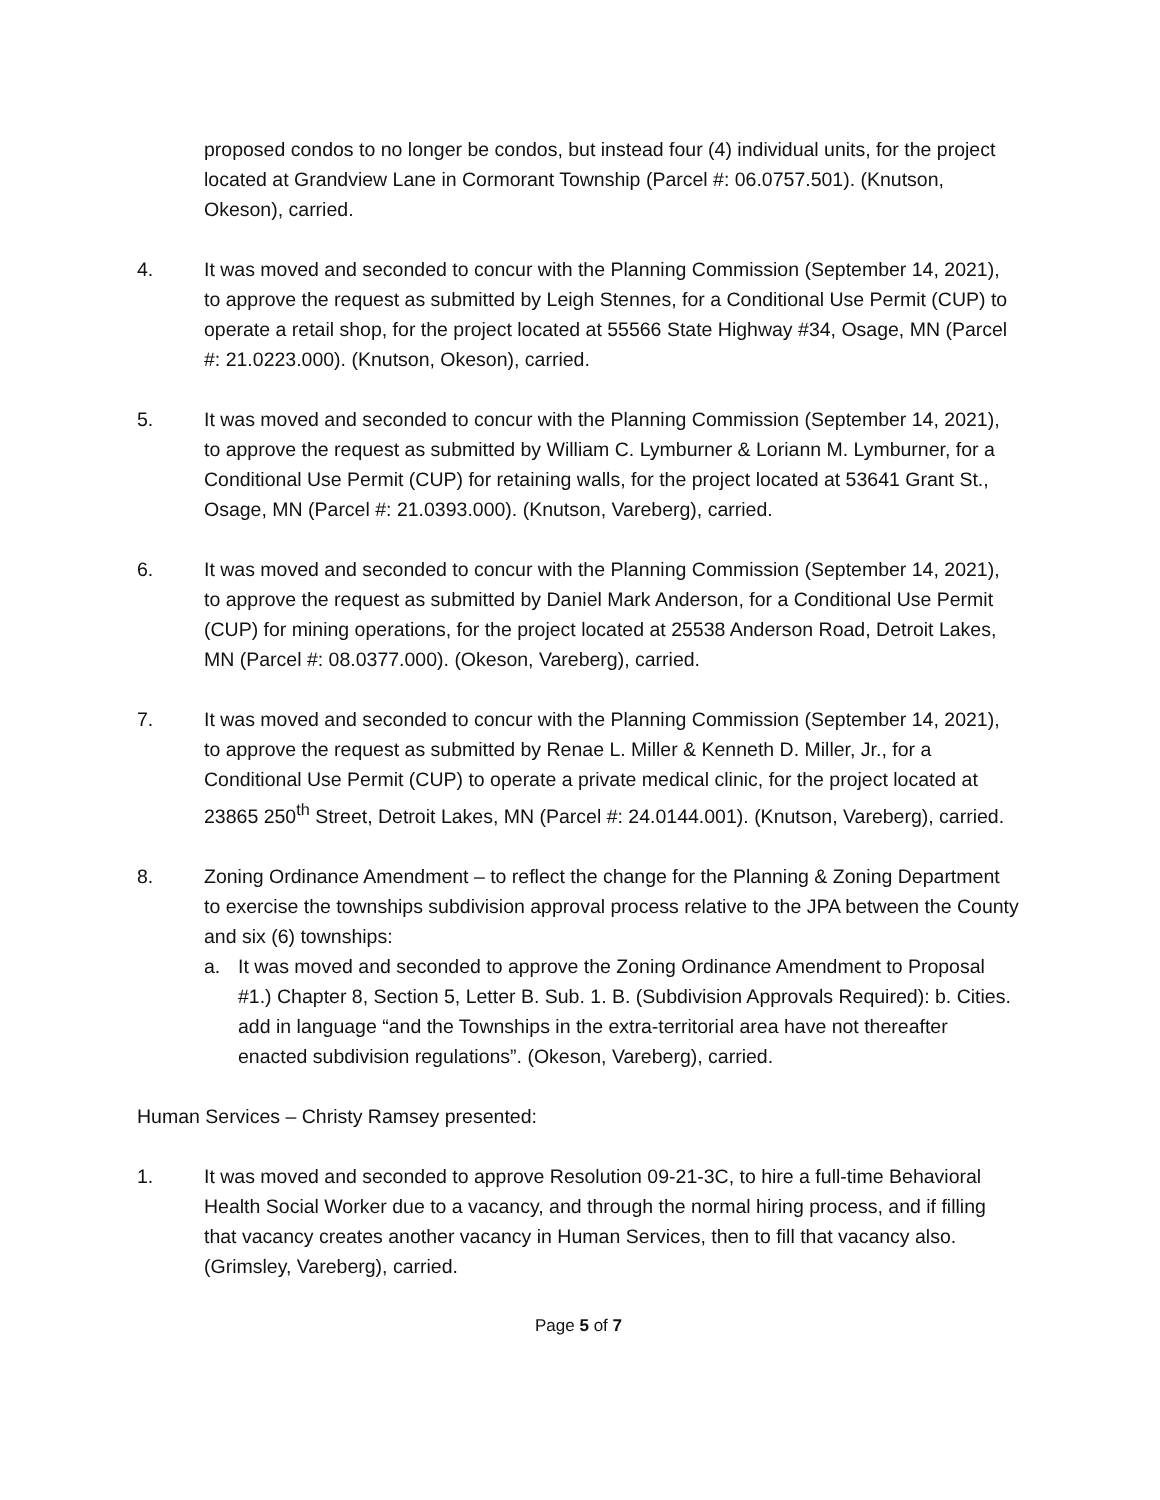proposed condos to no longer be condos, but instead four (4) individual units, for the project located at Grandview Lane in Cormorant Township (Parcel #: 06.0757.501). (Knutson, Okeson), carried.
4. It was moved and seconded to concur with the Planning Commission (September 14, 2021), to approve the request as submitted by Leigh Stennes, for a Conditional Use Permit (CUP) to operate a retail shop, for the project located at 55566 State Highway #34, Osage, MN (Parcel #: 21.0223.000). (Knutson, Okeson), carried.
5. It was moved and seconded to concur with the Planning Commission (September 14, 2021), to approve the request as submitted by William C. Lymburner & Loriann M. Lymburner, for a Conditional Use Permit (CUP) for retaining walls, for the project located at 53641 Grant St., Osage, MN (Parcel #: 21.0393.000). (Knutson, Vareberg), carried.
6. It was moved and seconded to concur with the Planning Commission (September 14, 2021), to approve the request as submitted by Daniel Mark Anderson, for a Conditional Use Permit (CUP) for mining operations, for the project located at 25538 Anderson Road, Detroit Lakes, MN (Parcel #: 08.0377.000). (Okeson, Vareberg), carried.
7. It was moved and seconded to concur with the Planning Commission (September 14, 2021), to approve the request as submitted by Renae L. Miller & Kenneth D. Miller, Jr., for a Conditional Use Permit (CUP) to operate a private medical clinic, for the project located at 23865 250<sup>th</sup> Street, Detroit Lakes, MN (Parcel #: 24.0144.001). (Knutson, Vareberg), carried.
8. Zoning Ordinance Amendment – to reflect the change for the Planning & Zoning Department to exercise the townships subdivision approval process relative to the JPA between the County and six (6) townships:
a. It was moved and seconded to approve the Zoning Ordinance Amendment to Proposal #1.) Chapter 8, Section 5, Letter B. Sub. 1. B. (Subdivision Approvals Required): b. Cities. add in language “and the Townships in the extra-territorial area have not thereafter enacted subdivision regulations”. (Okeson, Vareberg), carried.
Human Services – Christy Ramsey presented:
1. It was moved and seconded to approve Resolution 09-21-3C, to hire a full-time Behavioral Health Social Worker due to a vacancy, and through the normal hiring process, and if filling that vacancy creates another vacancy in Human Services, then to fill that vacancy also. (Grimsley, Vareberg), carried.
Page 5 of 7